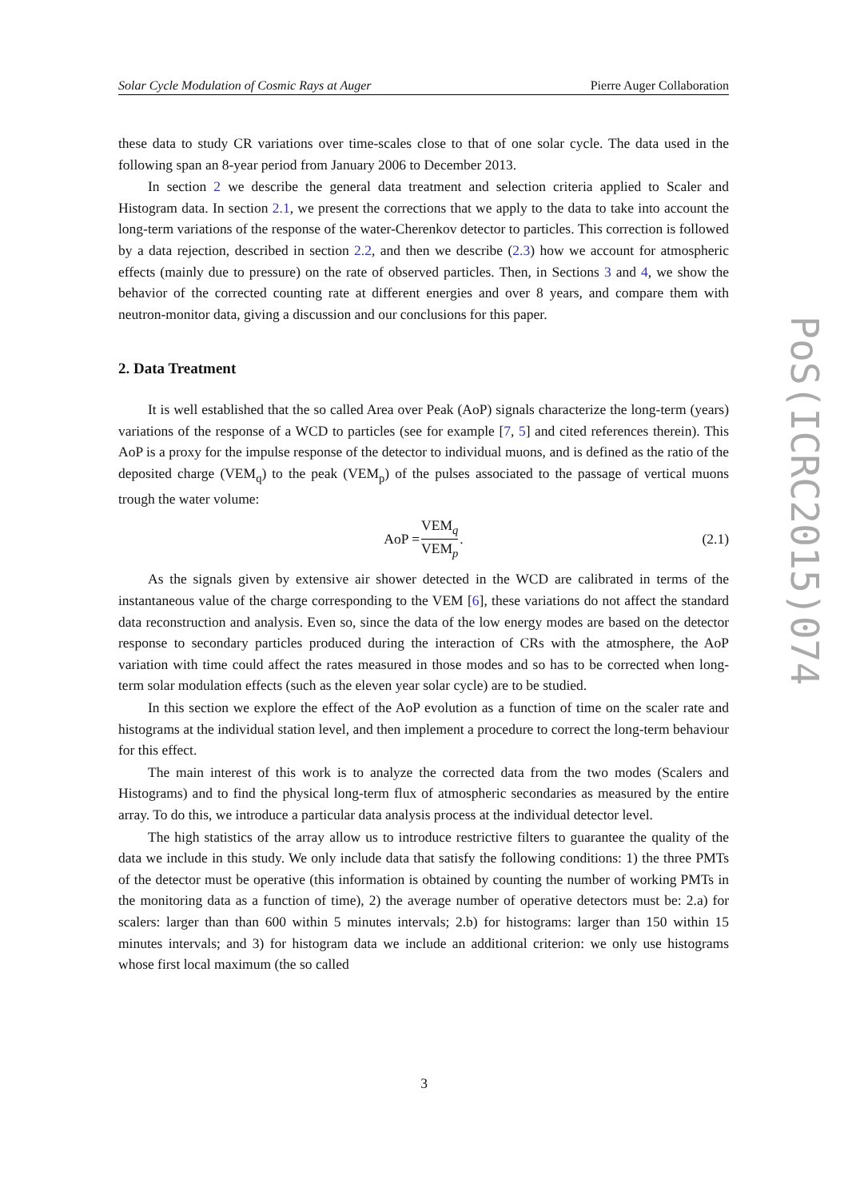Solar Cycle Modulation of Cosmic Rays at Auger Pierre Auger Collaboration
these data to study CR variations over time-scales close to that of one solar cycle. The data used in the following span an 8-year period from January 2006 to December 2013.
In section 2 we describe the general data treatment and selection criteria applied to Scaler and Histogram data. In section 2.1, we present the corrections that we apply to the data to take into account the long-term variations of the response of the water-Cherenkov detector to particles. This correction is followed by a data rejection, described in section 2.2, and then we describe (2.3) how we account for atmospheric effects (mainly due to pressure) on the rate of observed particles. Then, in Sections 3 and 4, we show the behavior of the corrected counting rate at different energies and over 8 years, and compare them with neutron-monitor data, giving a discussion and our conclusions for this paper.
2. Data Treatment
It is well established that the so called Area over Peak (AoP) signals characterize the long-term (years) variations of the response of a WCD to particles (see for example [7, 5] and cited references therein). This AoP is a proxy for the impulse response of the detector to individual muons, and is defined as the ratio of the deposited charge (VEM<sub>q</sub>) to the peak (VEM<sub>p</sub>) of the pulses associated to the passage of vertical muons trough the water volume:
AoP = VEM<sub>q</sub> VEM<sub>p</sub>. (2.1)
As the signals given by extensive air shower detected in the WCD are calibrated in terms of the instantaneous value of the charge corresponding to the VEM [6], these variations do not affect the standard data reconstruction and analysis. Even so, since the data of the low energy modes are based on the detector response to secondary particles produced during the interaction of CRs with the atmosphere, the AoP variation with time could affect the rates measured in those modes and so has to be corrected when long-term solar modulation effects (such as the eleven year solar cycle) are to be studied.
In this section we explore the effect of the AoP evolution as a function of time on the scaler rate and histograms at the individual station level, and then implement a procedure to correct the long-term behaviour for this effect.
The main interest of this work is to analyze the corrected data from the two modes (Scalers and Histograms) and to find the physical long-term flux of atmospheric secondaries as measured by the entire array. To do this, we introduce a particular data analysis process at the individual detector level.
The high statistics of the array allow us to introduce restrictive filters to guarantee the quality of the data we include in this study. We only include data that satisfy the following conditions: 1) the three PMTs of the detector must be operative (this information is obtained by counting the number of working PMTs in the monitoring data as a function of time), 2) the average number of operative detectors must be: 2.a) for scalers: larger than than 600 within 5 minutes intervals; 2.b) for histograms: larger than 150 within 15 minutes intervals; and 3) for histogram data we include an additional criterion: we only use histograms whose first local maximum (the so called
PoS(ICRC2015)074
3